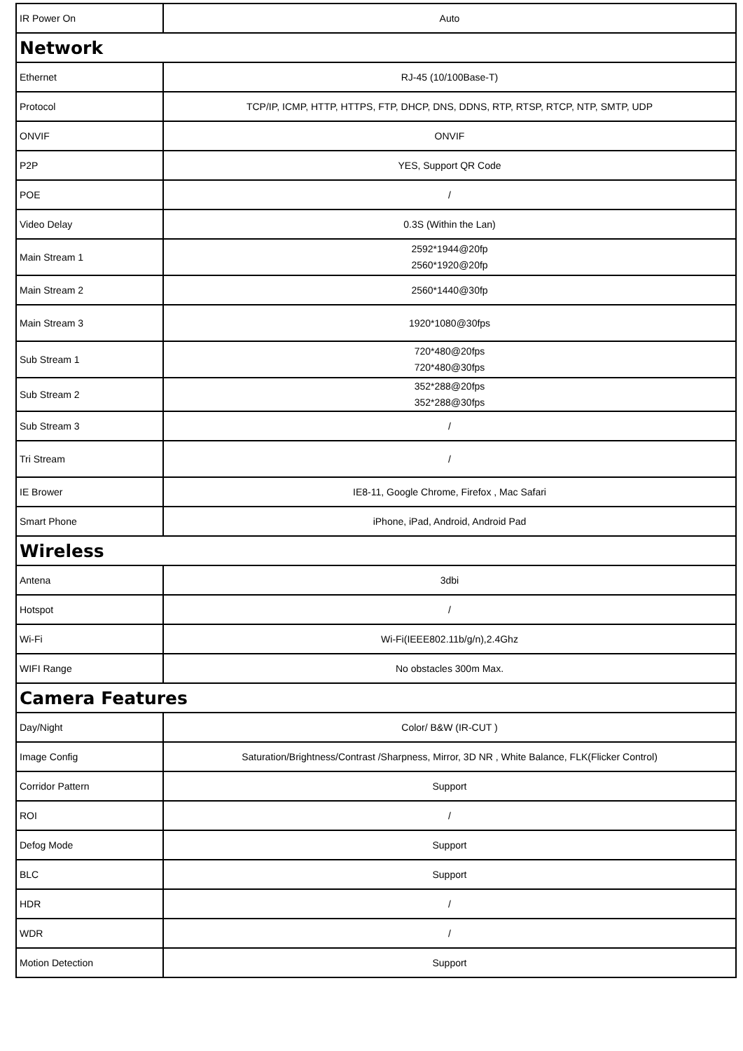| IR Power On | Auto |
| Network | |
| Ethernet | RJ-45 (10/100Base-T) |
| Protocol | TCP/IP, ICMP, HTTP, HTTPS, FTP, DHCP, DNS, DDNS, RTP, RTSP, RTCP, NTP, SMTP, UDP |
| ONVIF | ONVIF |
| P2P | YES, Support QR Code |
| POE | / |
| Video Delay | 0.3S (Within the Lan) |
| Main Stream 1 | 2592*1944@20fp 2560*1920@20fp |
| Main Stream 2 | 2560*1440@30fp |
| Main Stream 3 | 1920*1080@30fps |
| Sub Stream 1 | 720*480@20fps 720*480@30fps |
| Sub Stream 2 | 352*288@20fps 352*288@30fps |
| Sub Stream 3 | / |
| Tri Stream | / |
| IE Brower | IE8-11, Google Chrome, Firefox , Mac Safari |
| Smart Phone | iPhone, iPad, Android, Android Pad |
| Wireless | |
| Antena | 3dbi |
| Hotspot | / |
| Wi-Fi | Wi-Fi(IEEE802.11b/g/n),2.4Ghz |
| WIFI Range | No obstacles 300m Max. |
| Camera Features | |
| Day/Night | Color/ B&W (IR-CUT ) |
| Image Config | Saturation/Brightness/Contrast /Sharpness, Mirror, 3D NR , White Balance, FLK(Flicker Control) |
| Corridor Pattern | Support |
| ROI | / |
| Defog Mode | Support |
| BLC | Support |
| HDR | / |
| WDR | / |
| Motion Detection | Support |